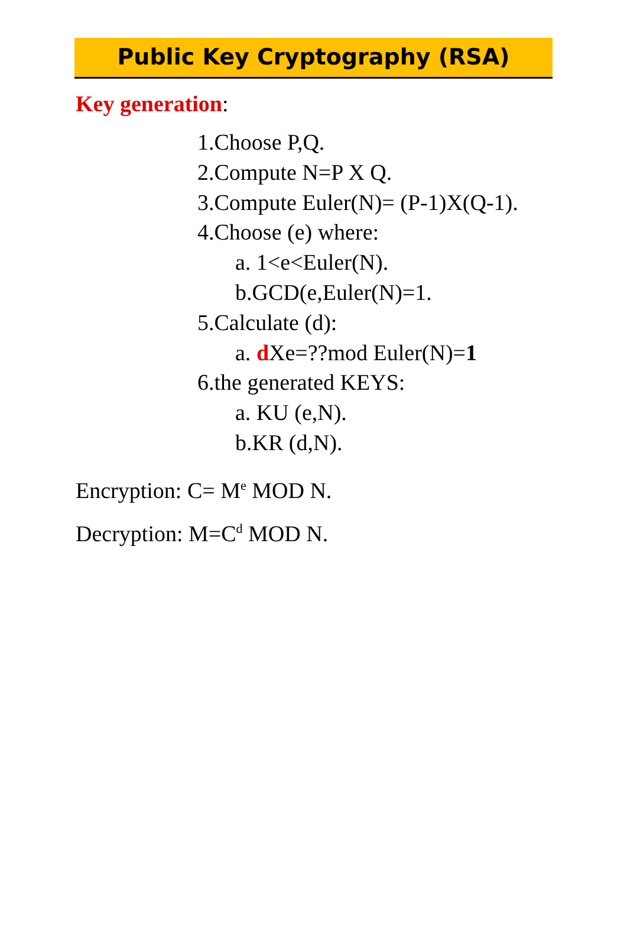Public Key Cryptography (RSA)
Key generation:
1.Choose P,Q.
2.Compute N=P X Q.
3.Compute Euler(N)= (P-1)X(Q-1).
4.Choose (e) where:
a. 1<e<Euler(N).
b.GCD(e,Euler(N)=1.
5.Calculate (d):
a. d Xe=??mod Euler(N)=1
6.the generated KEYS:
a. KU (e,N).
b.KR (d,N).
Encryption: C= M<sup>e</sup> MOD N.
Decryption: M=C<sup>d</sup> MOD N.